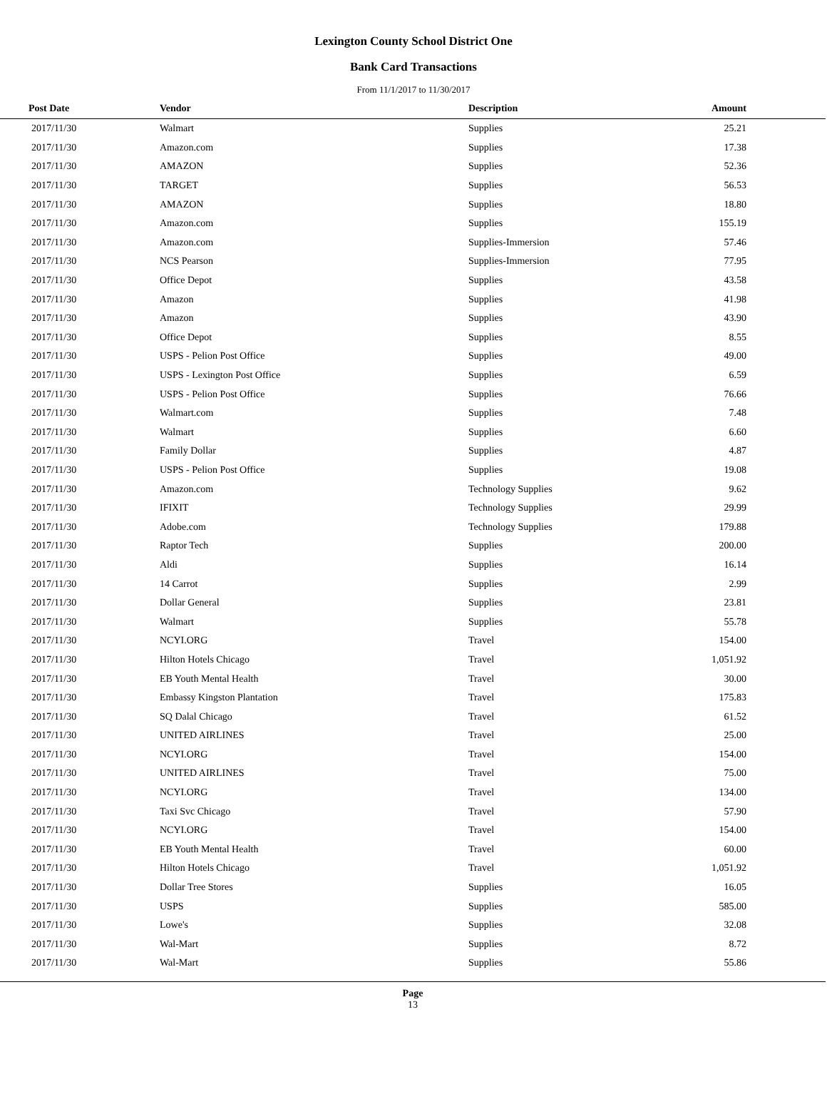Lexington County School District One
Bank Card Transactions
From 11/1/2017 to 11/30/2017
| Post Date | Vendor | Description | Amount | |
| --- | --- | --- | --- | --- |
| 2017/11/30 | Walmart | Supplies | 25.21 | |
| 2017/11/30 | Amazon.com | Supplies | 17.38 | |
| 2017/11/30 | AMAZON | Supplies | 52.36 | |
| 2017/11/30 | TARGET | Supplies | 56.53 | |
| 2017/11/30 | AMAZON | Supplies | 18.80 | |
| 2017/11/30 | Amazon.com | Supplies | 155.19 | |
| 2017/11/30 | Amazon.com | Supplies-Immersion | 57.46 | |
| 2017/11/30 | NCS Pearson | Supplies-Immersion | 77.95 | |
| 2017/11/30 | Office Depot | Supplies | 43.58 | |
| 2017/11/30 | Amazon | Supplies | 41.98 | |
| 2017/11/30 | Amazon | Supplies | 43.90 | |
| 2017/11/30 | Office Depot | Supplies | 8.55 | |
| 2017/11/30 | USPS - Pelion Post Office | Supplies | 49.00 | |
| 2017/11/30 | USPS - Lexington Post Office | Supplies | 6.59 | |
| 2017/11/30 | USPS - Pelion Post Office | Supplies | 76.66 | |
| 2017/11/30 | Walmart.com | Supplies | 7.48 | |
| 2017/11/30 | Walmart | Supplies | 6.60 | |
| 2017/11/30 | Family Dollar | Supplies | 4.87 | |
| 2017/11/30 | USPS - Pelion Post Office | Supplies | 19.08 | |
| 2017/11/30 | Amazon.com | Technology Supplies | 9.62 | |
| 2017/11/30 | IFIXIT | Technology Supplies | 29.99 | |
| 2017/11/30 | Adobe.com | Technology Supplies | 179.88 | |
| 2017/11/30 | Raptor Tech | Supplies | 200.00 | |
| 2017/11/30 | Aldi | Supplies | 16.14 | |
| 2017/11/30 | 14 Carrot | Supplies | 2.99 | |
| 2017/11/30 | Dollar General | Supplies | 23.81 | |
| 2017/11/30 | Walmart | Supplies | 55.78 | |
| 2017/11/30 | NCYI.ORG | Travel | 154.00 | |
| 2017/11/30 | Hilton Hotels Chicago | Travel | 1,051.92 | |
| 2017/11/30 | EB Youth Mental Health | Travel | 30.00 | |
| 2017/11/30 | Embassy Kingston Plantation | Travel | 175.83 | |
| 2017/11/30 | SQ Dalal Chicago | Travel | 61.52 | |
| 2017/11/30 | UNITED AIRLINES | Travel | 25.00 | |
| 2017/11/30 | NCYI.ORG | Travel | 154.00 | |
| 2017/11/30 | UNITED AIRLINES | Travel | 75.00 | |
| 2017/11/30 | NCYI.ORG | Travel | 134.00 | |
| 2017/11/30 | Taxi Svc Chicago | Travel | 57.90 | |
| 2017/11/30 | NCYI.ORG | Travel | 154.00 | |
| 2017/11/30 | EB Youth Mental Health | Travel | 60.00 | |
| 2017/11/30 | Hilton Hotels Chicago | Travel | 1,051.92 | |
| 2017/11/30 | Dollar Tree Stores | Supplies | 16.05 | |
| 2017/11/30 | USPS | Supplies | 585.00 | |
| 2017/11/30 | Lowe's | Supplies | 32.08 | |
| 2017/11/30 | Wal-Mart | Supplies | 8.72 | |
| 2017/11/30 | Wal-Mart | Supplies | 55.86 | |
Page
13